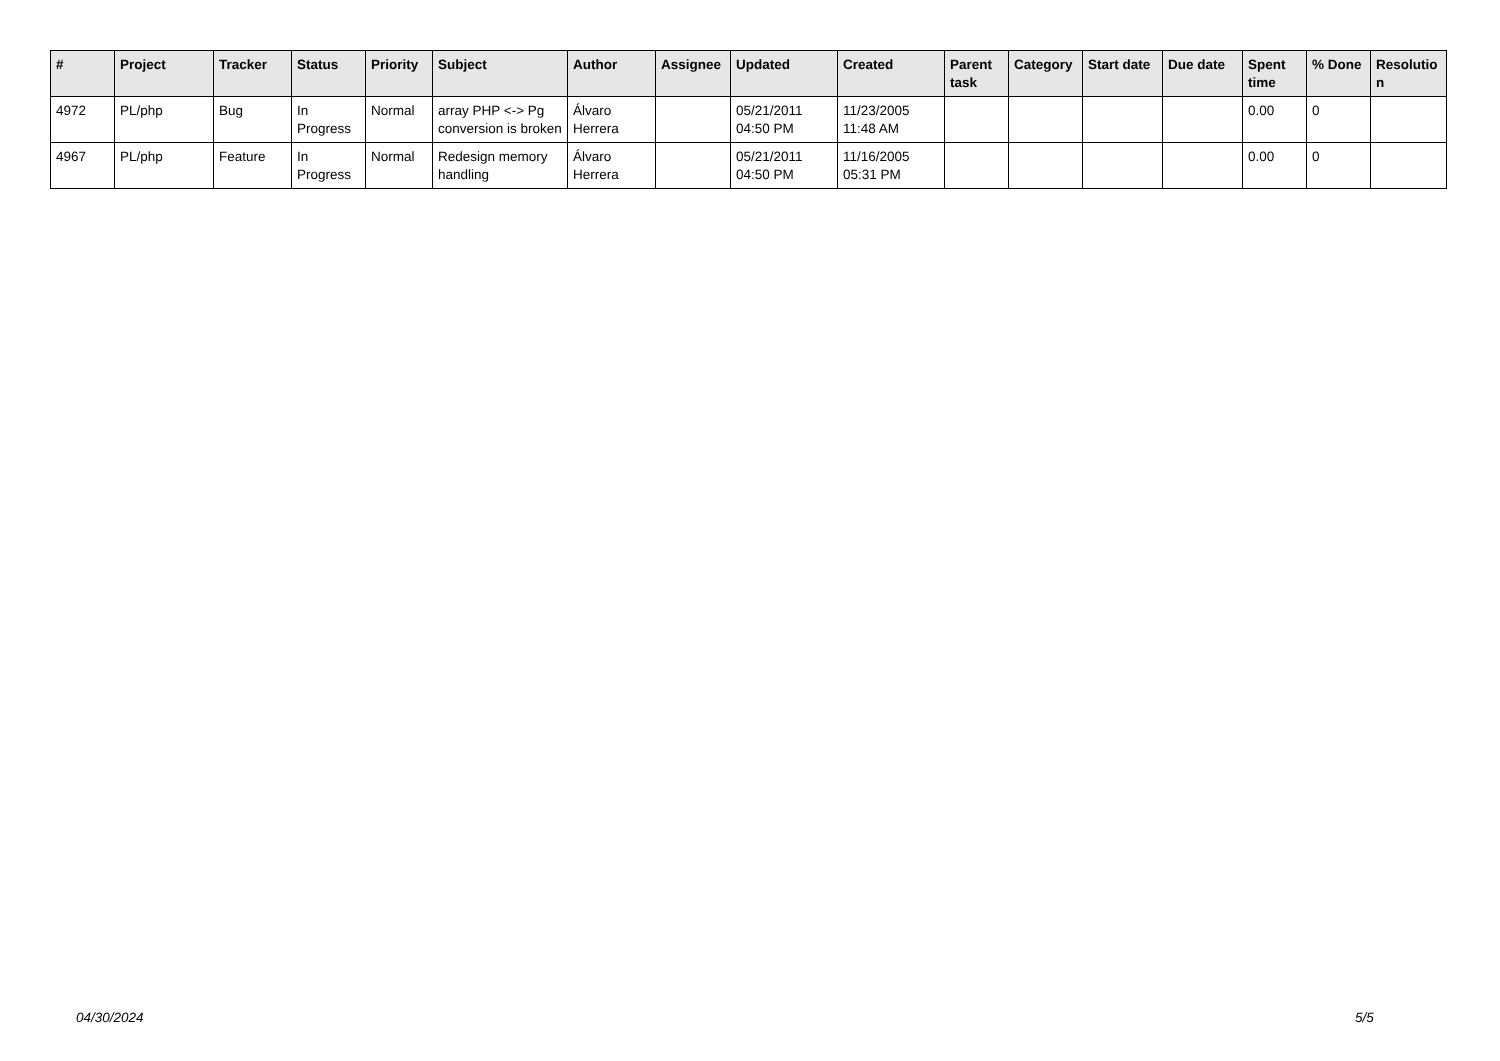| # | Project | Tracker | Status | Priority | Subject | Author | Assignee | Updated | Created | Parent task | Category | Start date | Due date | Spent time | % Done | Resolutio n |
| --- | --- | --- | --- | --- | --- | --- | --- | --- | --- | --- | --- | --- | --- | --- | --- | --- |
| 4972 | PL/php | Bug | In Progress | Normal | array PHP <-> Pg conversion is broken | Álvaro Herrera | | 05/21/2011 04:50 PM | 11/23/2005 11:48 AM | | | | | 0.00 | 0 | |
| 4967 | PL/php | Feature | In Progress | Normal | Redesign memory handling | Álvaro Herrera | | 05/21/2011 04:50 PM | 11/16/2005 05:31 PM | | | | | 0.00 | 0 | |
04/30/2024 5/5